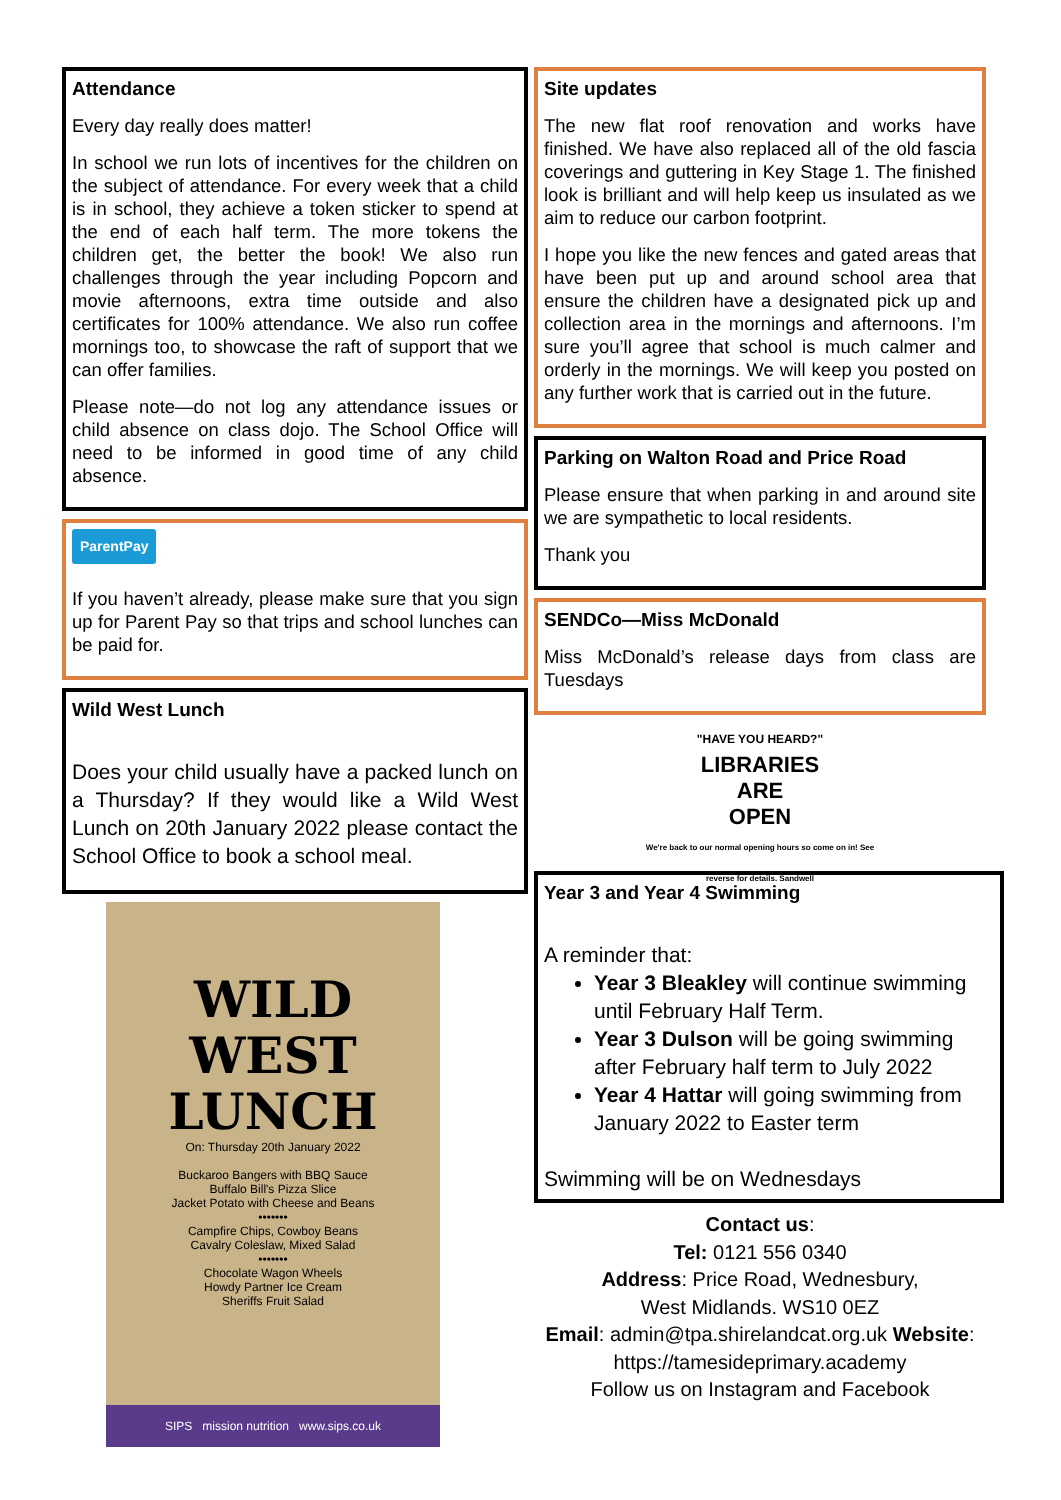Attendance
Every day really does matter!
In school we run lots of incentives for the children on the subject of attendance. For every week that a child is in school, they achieve a token sticker to spend at the end of each half term. The more tokens the children get, the better the book! We also run challenges through the year including Popcorn and movie afternoons, extra time outside and also certificates for 100% attendance. We also run coffee mornings too, to showcase the raft of support that we can offer families.
Please note—do not log any attendance issues or child absence on class dojo. The School Office will need to be informed in good time of any child absence.
ParentPay
If you haven’t already, please make sure that you sign up for Parent Pay so that trips and school lunches can be paid for.
Wild West Lunch
Does your child usually have a packed lunch on a Thursday? If they would like a Wild West Lunch on 20th January 2022 please contact the School Office to book a school meal.
WILD WEST LUNCH
On: Thursday 20th January 2022
Buckaroo Bangers with BBQ Sauce
Buffalo Bill's Pizza Slice
Jacket Potato with Cheese and Beans
•••••••
Campfire Chips, Cowboy Beans
Cavalry Coleslaw, Mixed Salad
•••••••
Chocolate Wagon Wheels
Howdy Partner Ice Cream
Sheriffs Fruit Salad
SIPS mission nutrition www.sips.co.uk
Site updates
The new flat roof renovation and works have finished. We have also replaced all of the old fascia coverings and guttering in Key Stage 1. The finished look is brilliant and will help keep us insulated as we aim to reduce our carbon footprint.
I hope you like the new fences and gated areas that have been put up and around school area that ensure the children have a designated pick up and collection area in the mornings and afternoons. I’m sure you’ll agree that school is much calmer and orderly in the mornings. We will keep you posted on any further work that is carried out in the future.
Parking on Walton Road and Price Road
Please ensure that when parking in and around site we are sympathetic to local residents.
Thank you
SENDCo—Miss McDonald
Miss McDonald’s release days from class are Tuesdays
"HAVE YOU HEARD?"
LIBRARIES
ARE
OPEN
We're back to our normal opening hours so come on in! See reverse for details. Sandwell
Year 3 and Year 4 Swimming
A reminder that:
Year 3 Bleakley will continue swimming until February Half Term.
Year 3 Dulson will be going swimming after February half term to July 2022
Year 4 Hattar will going swimming from January 2022 to Easter term
Swimming will be on Wednesdays
Contact us:
Tel: 0121 556 0340
Address: Price Road, Wednesbury,
West Midlands. WS10 0EZ
Email: admin@tpa.shirelandcat.org.uk Website:
https://tamesideprimary.academy
Follow us on Instagram and Facebook